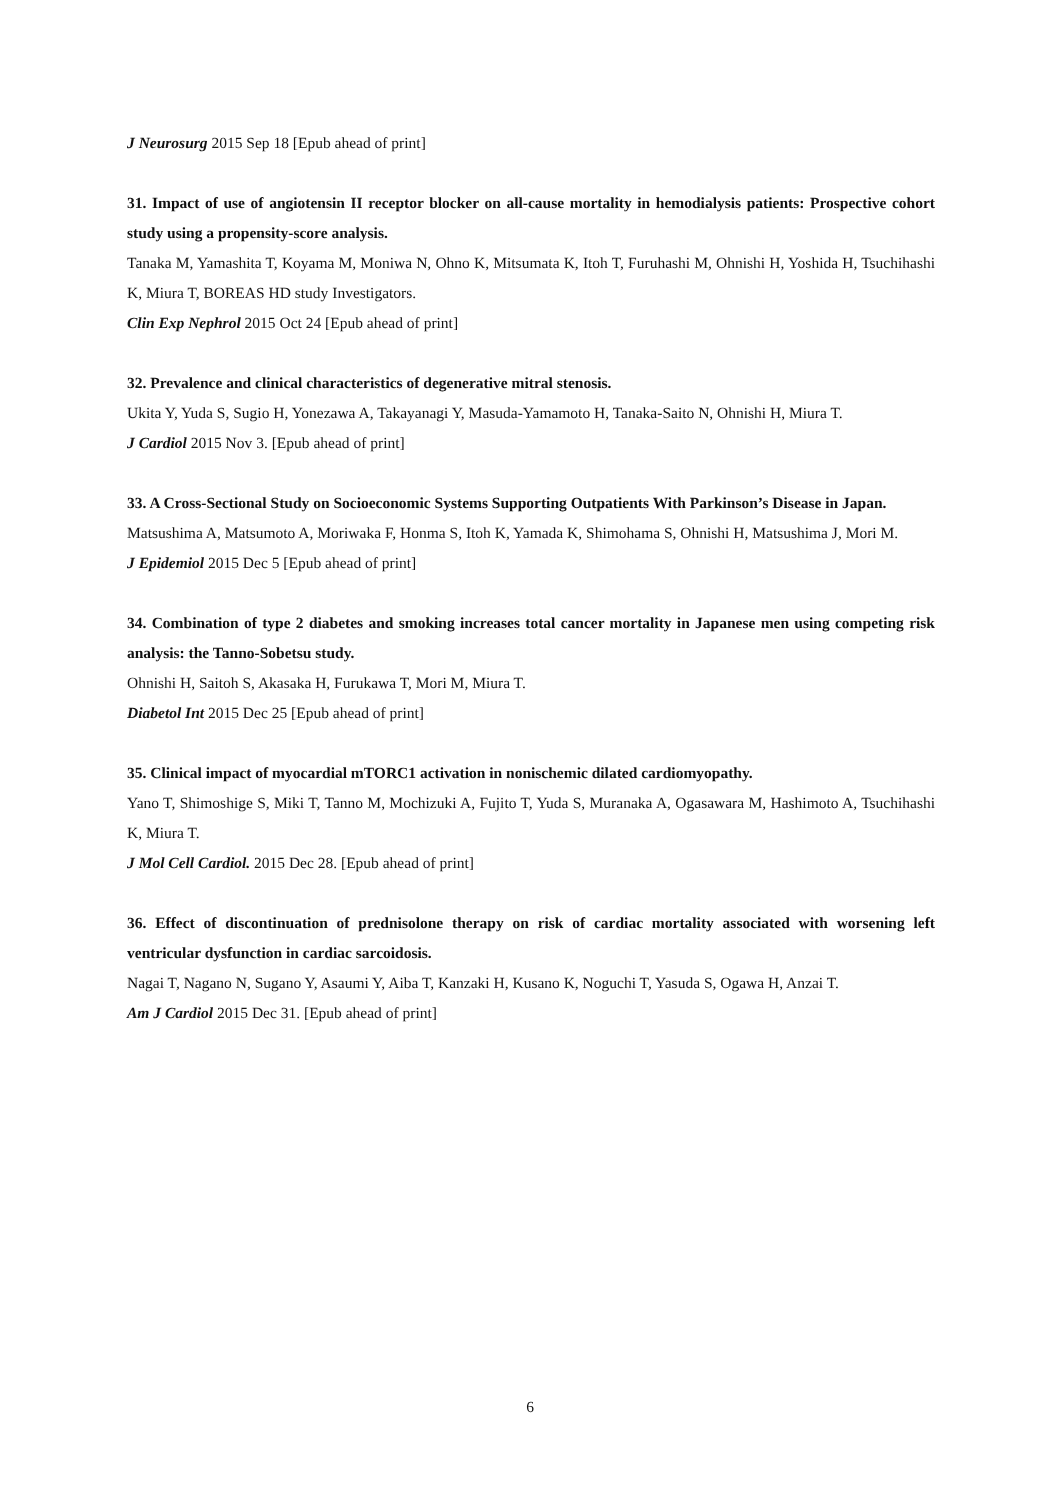J Neurosurg 2015 Sep 18 [Epub ahead of print]
31. Impact of use of angiotensin II receptor blocker on all-cause mortality in hemodialysis patients: Prospective cohort study using a propensity-score analysis.
Tanaka M, Yamashita T, Koyama M, Moniwa N, Ohno K, Mitsumata K, Itoh T, Furuhashi M, Ohnishi H, Yoshida H, Tsuchihashi K, Miura T, BOREAS HD study Investigators.
Clin Exp Nephrol 2015 Oct 24 [Epub ahead of print]
32. Prevalence and clinical characteristics of degenerative mitral stenosis.
Ukita Y, Yuda S, Sugio H, Yonezawa A, Takayanagi Y, Masuda-Yamamoto H, Tanaka-Saito N, Ohnishi H, Miura T.
J Cardiol 2015 Nov 3. [Epub ahead of print]
33. A Cross-Sectional Study on Socioeconomic Systems Supporting Outpatients With Parkinson’s Disease in Japan.
Matsushima A, Matsumoto A, Moriwaka F, Honma S, Itoh K, Yamada K, Shimohama S, Ohnishi H, Matsushima J, Mori M.
J Epidemiol 2015 Dec 5 [Epub ahead of print]
34. Combination of type 2 diabetes and smoking increases total cancer mortality in Japanese men using competing risk analysis: the Tanno-Sobetsu study.
Ohnishi H, Saitoh S, Akasaka H, Furukawa T, Mori M, Miura T.
Diabetol Int 2015 Dec 25 [Epub ahead of print]
35. Clinical impact of myocardial mTORC1 activation in nonischemic dilated cardiomyopathy.
Yano T, Shimoshige S, Miki T, Tanno M, Mochizuki A, Fujito T, Yuda S, Muranaka A, Ogasawara M, Hashimoto A, Tsuchihashi K, Miura T.
J Mol Cell Cardiol. 2015 Dec 28. [Epub ahead of print]
36. Effect of discontinuation of prednisolone therapy on risk of cardiac mortality associated with worsening left ventricular dysfunction in cardiac sarcoidosis.
Nagai T, Nagano N, Sugano Y, Asaumi Y, Aiba T, Kanzaki H, Kusano K, Noguchi T, Yasuda S, Ogawa H, Anzai T.
Am J Cardiol 2015 Dec 31. [Epub ahead of print]
6